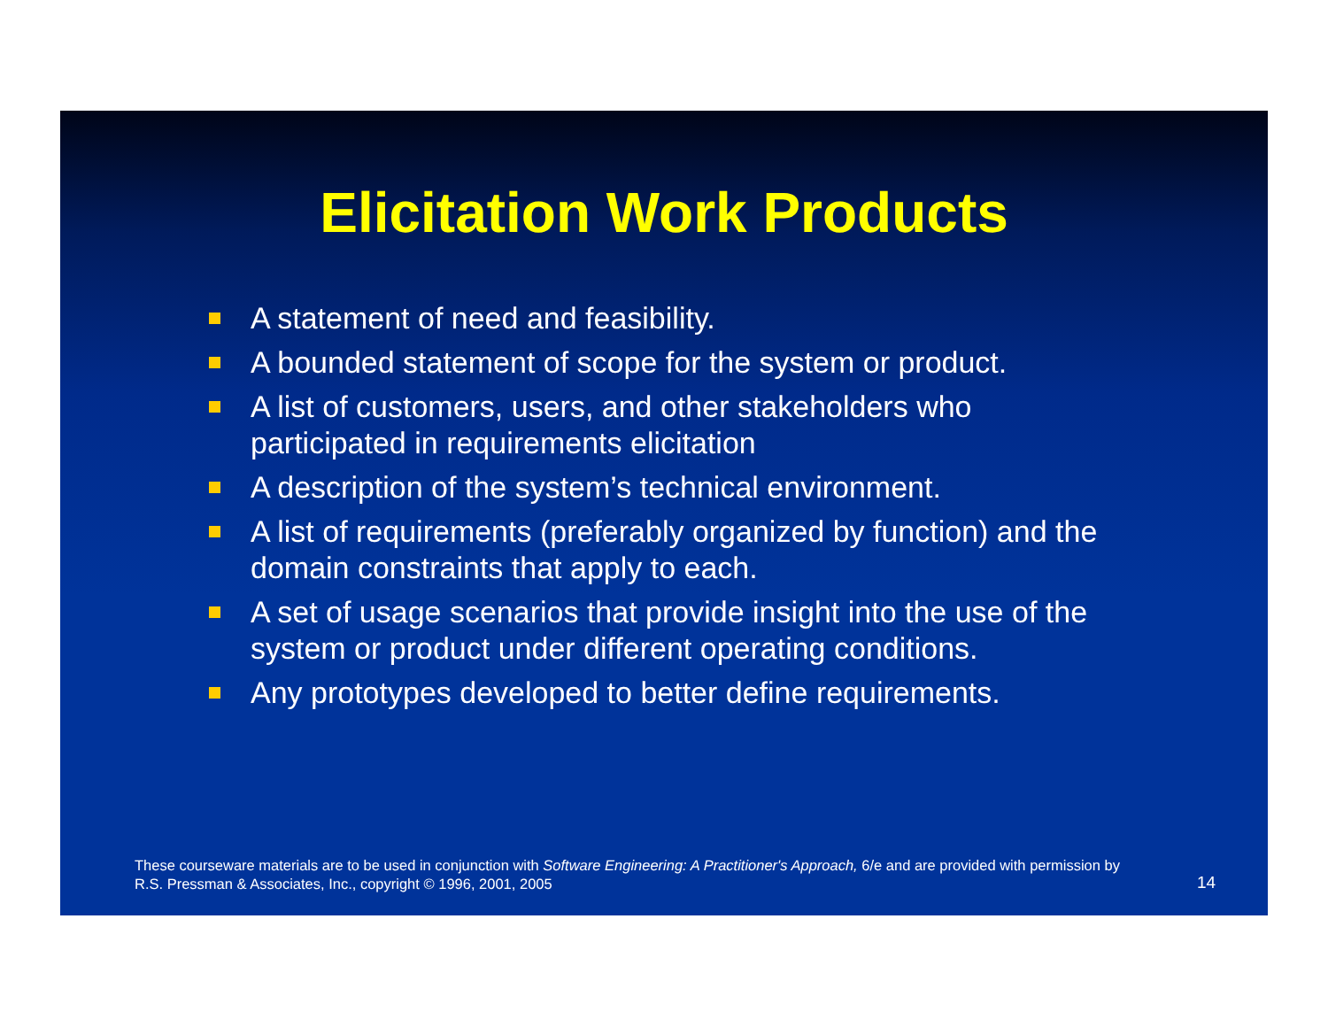Elicitation Work Products
A statement of need and feasibility.
A bounded statement of scope for the system or product.
A list of customers, users, and other stakeholders who participated in requirements elicitation
A description of the system’s technical environment.
A list of requirements (preferably organized by function) and the domain constraints that apply to each.
A set of usage scenarios that provide insight into the use of the system or product under different operating conditions.
Any prototypes developed to better define requirements.
These courseware materials are to be used in conjunction with Software Engineering: A Practitioner's Approach, 6/e and are provided with permission by R.S. Pressman & Associates, Inc., copyright © 1996, 2001, 2005
14